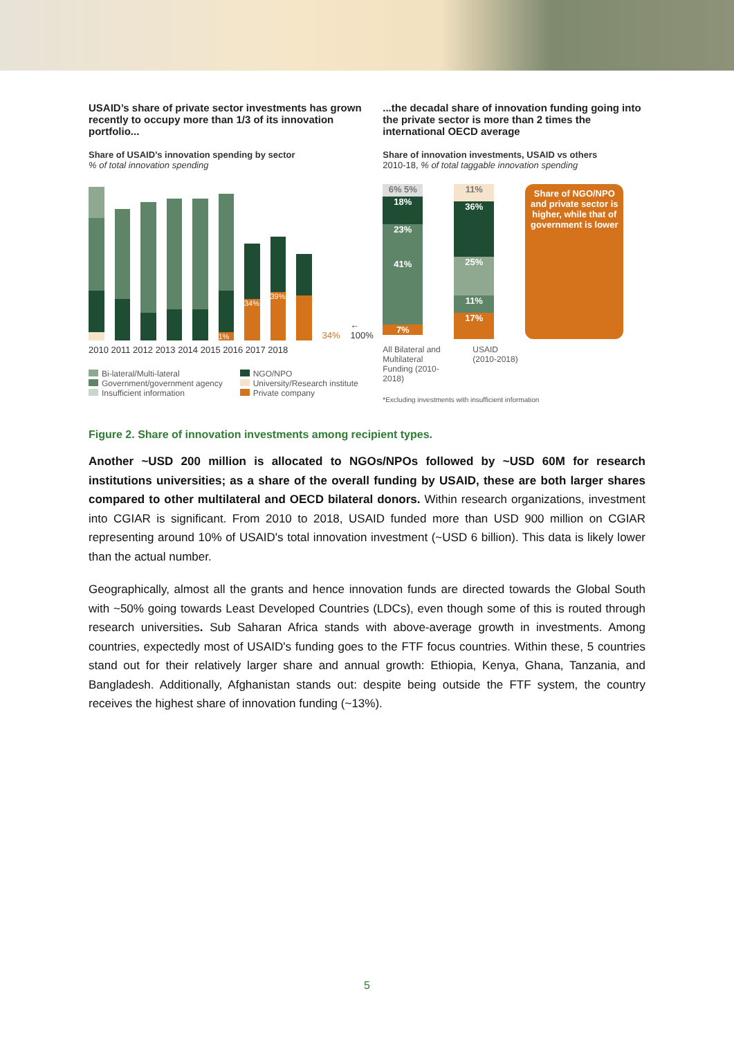USAID’s share of private sector investments has grown recently to occupy more than 1/3 of its innovation portfolio...
Share of USAID’s innovation spending by sector
% of total innovation spending
1%
34%
39%
34% ← 100%
2010 2011 2012 2013 2014 2015 2016 2017 2018
Bi-lateral/Multi-lateral
Government/government agency
Insufficient information
NGO/NPO
University/Research institute
Private company
...the decadal share of innovation funding going into the private sector is more than 2 times the international OECD average
Share of innovation investments, USAID vs others
2010-18, % of total taggable innovation spending
6% 5%
18%
23%
41%
7%
11%
36%
25%
11%
17%
Share of NGO/NPO and private sector is higher, while that of government is lower
All Bilateral and Multilateral Funding (2010-2018)
USAID
(2010-2018)
*Excluding investments with insufficient information
Figure 2. Share of innovation investments among recipient types.
Another ~USD 200 million is allocated to NGOs/NPOs followed by ~USD 60M for research institutions universities; as a share of the overall funding by USAID, these are both larger shares compared to other multilateral and OECD bilateral donors. Within research organizations, investment into CGIAR is significant. From 2010 to 2018, USAID funded more than USD 900 million on CGIAR representing around 10% of USAID's total innovation investment (~USD 6 billion). This data is likely lower than the actual number.
Geographically, almost all the grants and hence innovation funds are directed towards the Global South with ~50% going towards Least Developed Countries (LDCs), even though some of this is routed through research universities. Sub Saharan Africa stands with above-average growth in investments. Among countries, expectedly most of USAID's funding goes to the FTF focus countries. Within these, 5 countries stand out for their relatively larger share and annual growth: Ethiopia, Kenya, Ghana, Tanzania, and Bangladesh. Additionally, Afghanistan stands out: despite being outside the FTF system, the country receives the highest share of innovation funding (~13%).
5